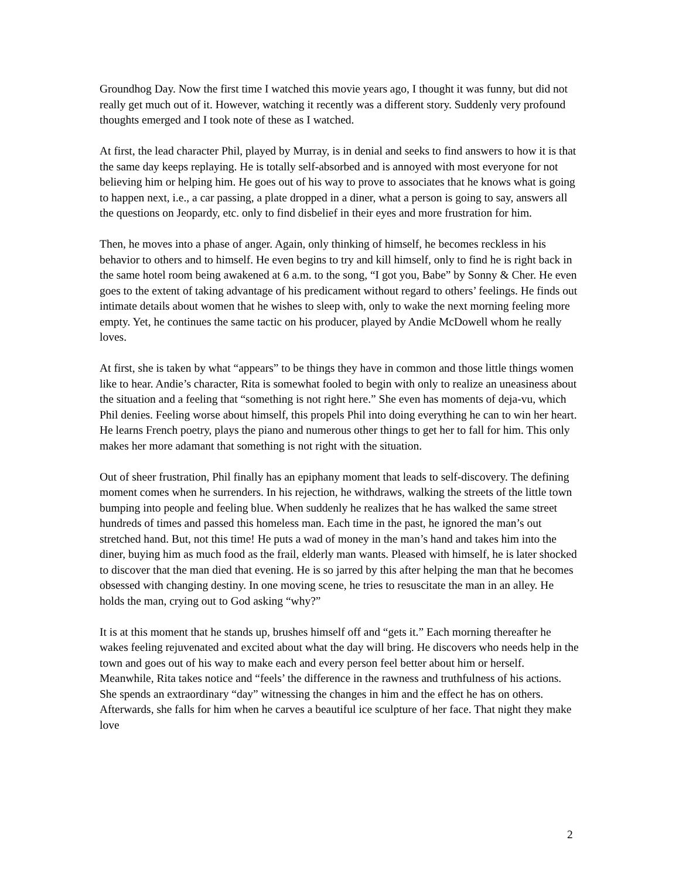Groundhog Day. Now the first time I watched this movie years ago, I thought it was funny, but did not really get much out of it. However, watching it recently was a different story. Suddenly very profound thoughts emerged and I took note of these as I watched.
At first, the lead character Phil, played by Murray, is in denial and seeks to find answers to how it is that the same day keeps replaying. He is totally self-absorbed and is annoyed with most everyone for not believing him or helping him. He goes out of his way to prove to associates that he knows what is going to happen next, i.e., a car passing, a plate dropped in a diner, what a person is going to say, answers all the questions on Jeopardy, etc. only to find disbelief in their eyes and more frustration for him.
Then, he moves into a phase of anger. Again, only thinking of himself, he becomes reckless in his behavior to others and to himself. He even begins to try and kill himself, only to find he is right back in the same hotel room being awakened at 6 a.m. to the song, “I got you, Babe” by Sonny & Cher. He even goes to the extent of taking advantage of his predicament without regard to others’ feelings. He finds out intimate details about women that he wishes to sleep with, only to wake the next morning feeling more empty. Yet, he continues the same tactic on his producer, played by Andie McDowell whom he really loves.
At first, she is taken by what “appears” to be things they have in common and those little things women like to hear. Andie’s character, Rita is somewhat fooled to begin with only to realize an uneasiness about the situation and a feeling that “something is not right here.” She even has moments of deja-vu, which Phil denies. Feeling worse about himself, this propels Phil into doing everything he can to win her heart. He learns French poetry, plays the piano and numerous other things to get her to fall for him. This only makes her more adamant that something is not right with the situation.
Out of sheer frustration, Phil finally has an epiphany moment that leads to self-discovery. The defining moment comes when he surrenders. In his rejection, he withdraws, walking the streets of the little town bumping into people and feeling blue. When suddenly he realizes that he has walked the same street hundreds of times and passed this homeless man. Each time in the past, he ignored the man’s out stretched hand. But, not this time! He puts a wad of money in the man’s hand and takes him into the diner, buying him as much food as the frail, elderly man wants. Pleased with himself, he is later shocked to discover that the man died that evening. He is so jarred by this after helping the man that he becomes obsessed with changing destiny. In one moving scene, he tries to resuscitate the man in an alley. He holds the man, crying out to God asking “why?”
It is at this moment that he stands up, brushes himself off and “gets it.” Each morning thereafter he wakes feeling rejuvenated and excited about what the day will bring. He discovers who needs help in the town and goes out of his way to make each and every person feel better about him or herself. Meanwhile, Rita takes notice and “feels’ the difference in the rawness and truthfulness of his actions. She spends an extraordinary “day” witnessing the changes in him and the effect he has on others. Afterwards, she falls for him when he carves a beautiful ice sculpture of her face. That night they make love
2